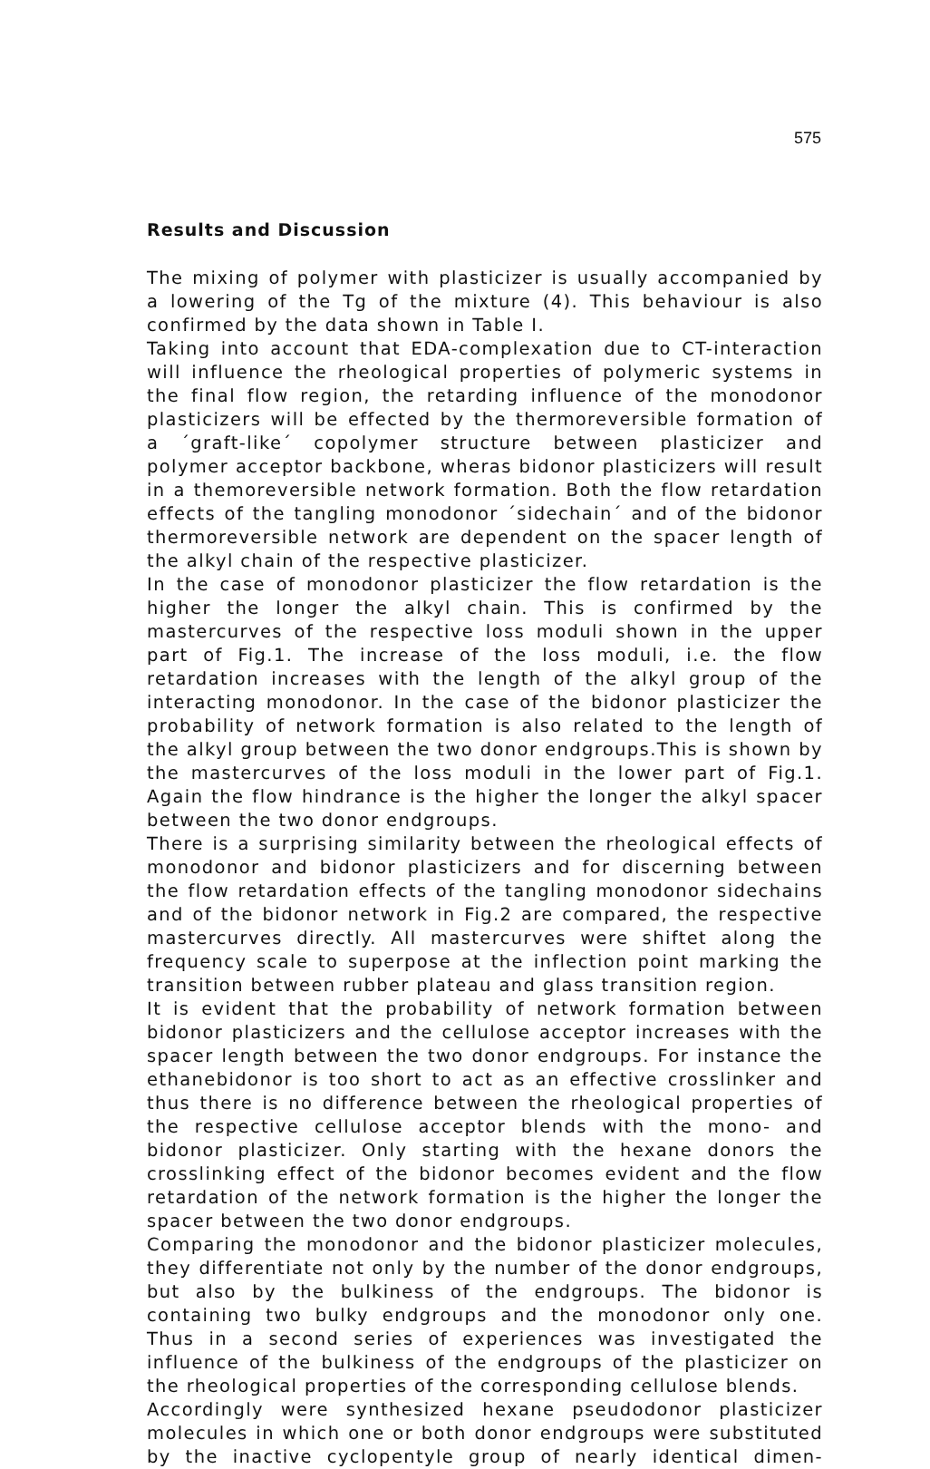575
Results and Discussion
The mixing of polymer with plasticizer is usually accompanied by a lowering of the Tg of the mixture (4). This behaviour is also confirmed by the data shown in Table I.
Taking into account that EDA-complexation due to CT-interaction will influence the rheological properties of polymeric systems in the final flow region, the retarding influence of the monodonor plasticizers will be effected by the thermoreversible formation of a ´graft-like´ copolymer structure between plasticizer and polymer acceptor backbone, wheras bidonor plasticizers will result in a themoreversible network formation. Both the flow retardation effects of the tangling monodonor ´sidechain´ and of the bidonor thermoreversible network are dependent on the spacer length of the alkyl chain of the respective plasticizer.
In the case of monodonor plasticizer the flow retardation is the higher the longer the alkyl chain. This is confirmed by the mastercurves of the respective loss moduli shown in the upper part of Fig.1. The increase of the loss moduli, i.e. the flow retardation increases with the length of the alkyl group of the interacting monodonor. In the case of the bidonor plasticizer the probability of network formation is also related to the length of the alkyl group between the two donor endgroups.This is shown by the mastercurves of the loss moduli in the lower part of Fig.1. Again the flow hindrance is the higher the longer the alkyl spacer between the two donor endgroups.
There is a surprising similarity between the rheological effects of monodonor and bidonor plasticizers and for discerning between the flow retardation effects of the tangling monodonor sidechains and of the bidonor network in Fig.2 are compared, the respective mastercurves directly. All mastercurves were shiftet along the frequency scale to superpose at the inflection point marking the transition between rubber plateau and glass transition region.
It is evident that the probability of network formation between bidonor plasticizers and the cellulose acceptor increases with the spacer length between the two donor endgroups. For instance the ethanebidonor is too short to act as an effective crosslinker and thus there is no difference between the rheological properties of the respective cellulose acceptor blends with the mono- and bidonor plasticizer. Only starting with the hexane donors the crosslinking effect of the bidonor becomes evident and the flow retardation of the network formation is the higher the longer the spacer between the two donor endgroups.
Comparing the monodonor and the bidonor plasticizer molecules, they differentiate not only by the number of the donor endgroups, but also by the bulkiness of the endgroups. The bidonor is containing two bulky endgroups and the monodonor only one. Thus in a second series of experiences was investigated the influence of the bulkiness of the endgroups of the plasticizer on the rheological properties of the corresponding cellulose blends.
Accordingly were synthesized hexane pseudodonor plasticizer molecules in which one or both donor endgroups were substituted by the inactive cyclopentyle group of nearly identical dimen-